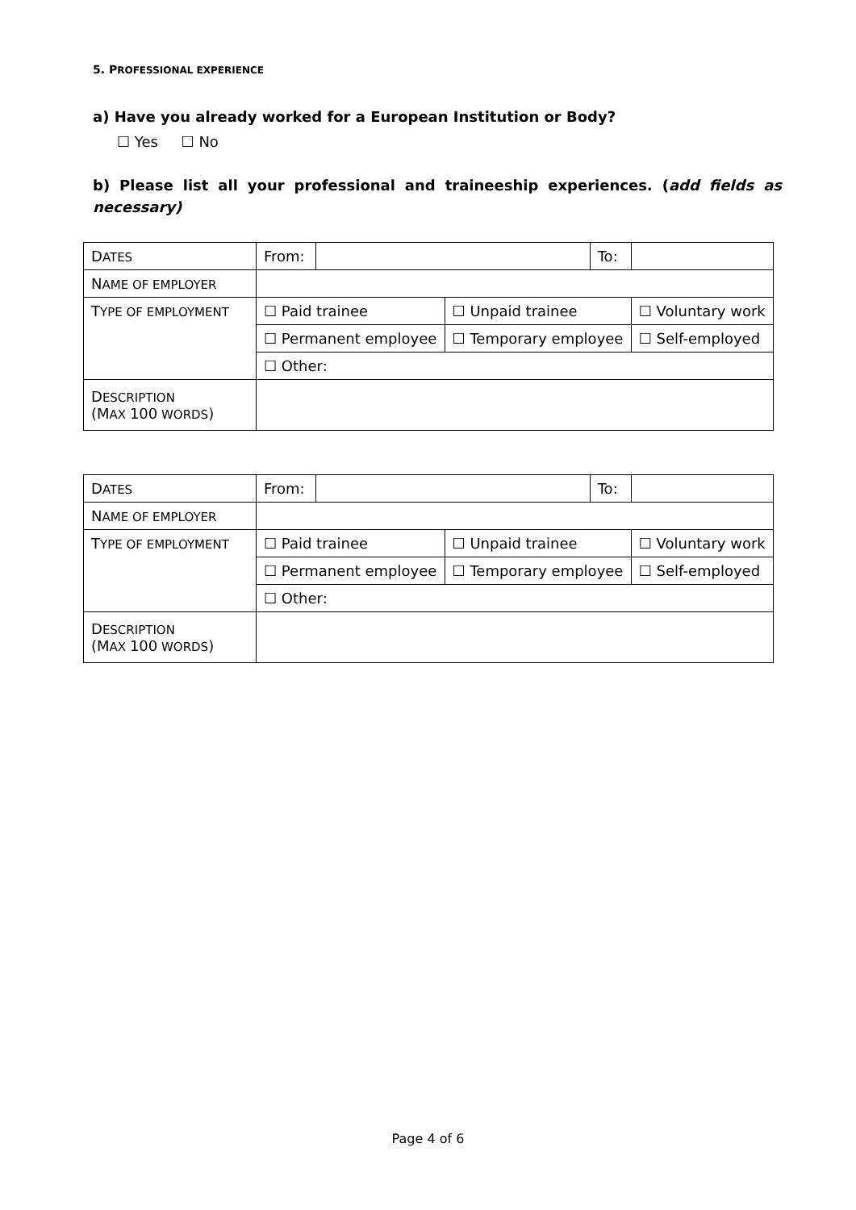5. PROFESSIONAL EXPERIENCE
a) Have you already worked for a European Institution or Body?
☐ Yes ☐ No
b) Please list all your professional and traineeship experiences. (add fields as necessary)
| D ATES | From: | | | To: | |
| N AME OF EMPLOYER | | | | | |
| T YPE OF EMPLOYMENT | ☐ Paid trainee | | ☐ Unpaid trainee | | ☐ Voluntary work |
| | ☐ Permanent employee | | ☐ Temporary employee | | ☐ Self-employed |
| | ☐ Other: | | | | |
| D ESCRIPTION (M AX 100 WORDS ) | | | | | |
| D ATES | From: | | | To: | |
| N AME OF EMPLOYER | | | | | |
| T YPE OF EMPLOYMENT | ☐ Paid trainee | | ☐ Unpaid trainee | | ☐ Voluntary work |
| | ☐ Permanent employee | | ☐ Temporary employee | | ☐ Self-employed |
| | ☐ Other: | | | | |
| D ESCRIPTION (M AX 100 WORDS ) | | | | | |
Page 4 of 6